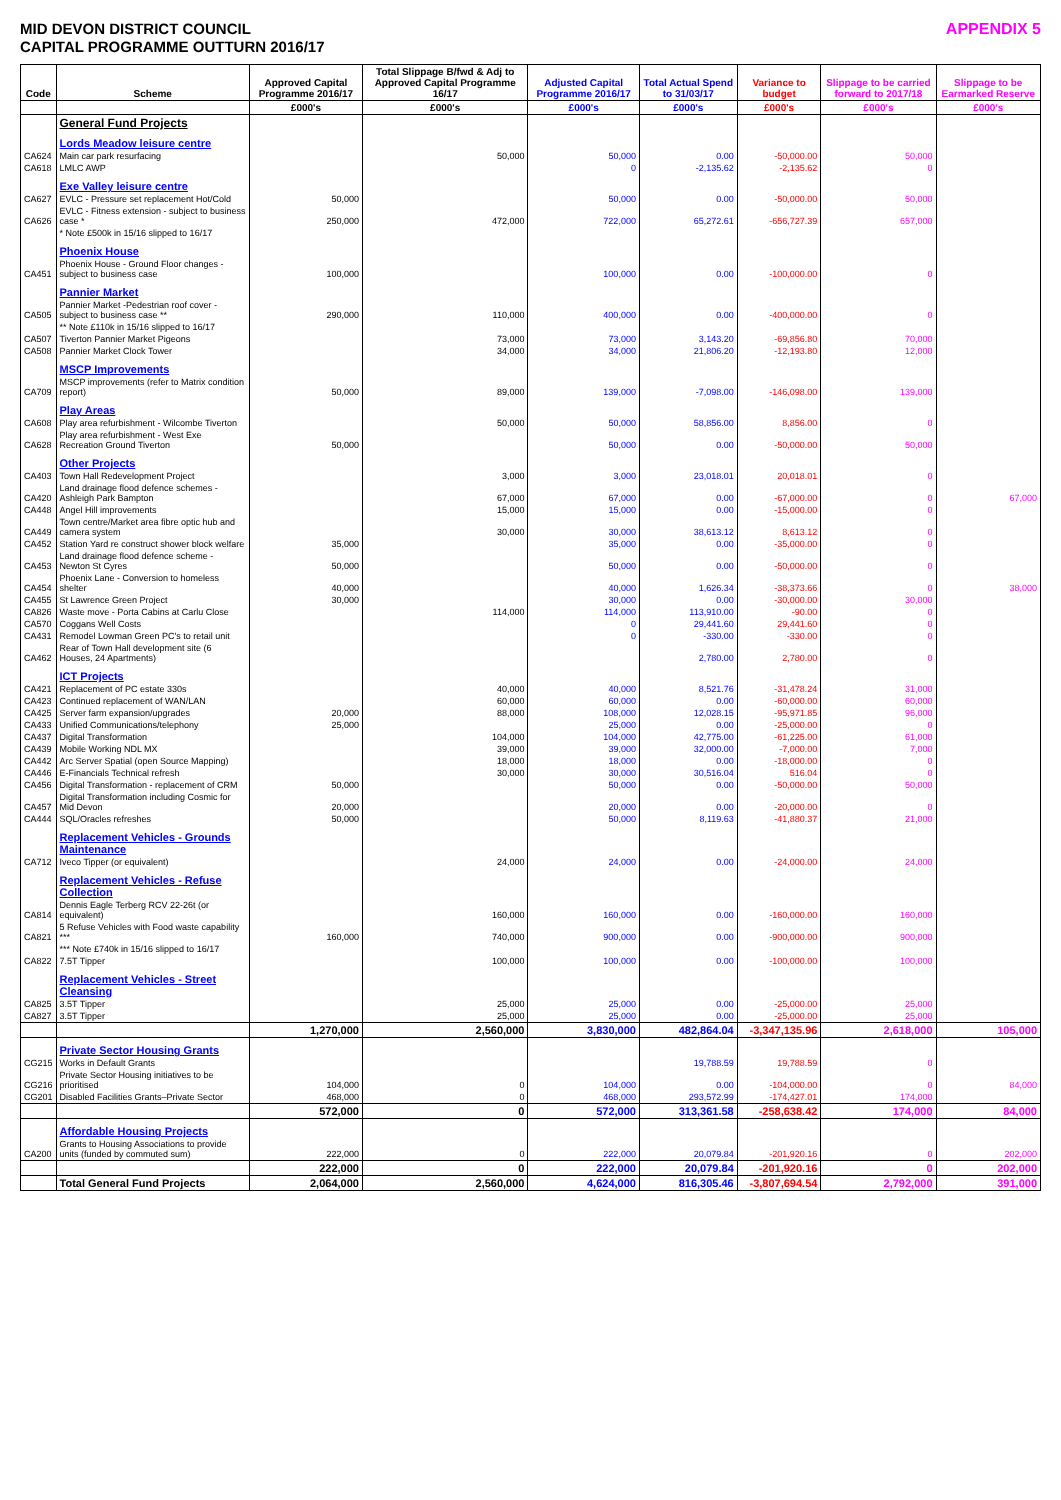MID DEVON DISTRICT COUNCIL
CAPITAL PROGRAMME OUTTURN 2016/17
APPENDIX 5
| Code | Scheme | Approved Capital Programme 2016/17 | Total Slippage B/fwd & Adj to Approved Capital Programme 16/17 | Adjusted Capital Programme 2016/17 | Total Actual Spend to 31/03/17 | Variance to budget | Slippage to be carried forward to 2017/18 | Slippage to be Earmarked Reserve |
| --- | --- | --- | --- | --- | --- | --- | --- | --- |
| | | £000's | £000's | £000's | £000's | £000's | £000's | £000's |
| | General Fund Projects | | | | | | | |
| | Lords Meadow leisure centre | | | | | | | |
| CA624 | Main car park resurfacing | | 50,000 | 50,000 | 0.00 | -50,000.00 | 50,000 | |
| CA618 | LMLC AWP | | | 0 | -2,135.62 | -2,135.62 | 0 | |
| | Exe Valley leisure centre | | | | | | | |
| CA627 | EVLC - Pressure set replacement Hot/Cold | 50,000 | | 50,000 | 0.00 | -50,000.00 | 50,000 | |
| CA626 | EVLC - Fitness extension - subject to business case * | 250,000 | 472,000 | 722,000 | 65,272.61 | -656,727.39 | 657,000 | |
| | * Note £500k in 15/16 slipped to 16/17 | | | | | | | |
| | Phoenix House | | | | | | | |
| CA451 | Phoenix House - Ground Floor changes - subject to business case | 100,000 | | 100,000 | 0.00 | -100,000.00 | 0 | |
| | Pannier Market | | | | | | | |
| CA505 | Pannier Market -Pedestrian roof cover - subject to business case ** | 290,000 | 110,000 | 400,000 | 0.00 | -400,000.00 | 0 | |
| | ** Note £110k in 15/16 slipped to 16/17 | | | | | | | |
| CA507 | Tiverton Pannier Market Pigeons | | 73,000 | 73,000 | 3,143.20 | -69,856.80 | 70,000 | |
| CA508 | Pannier Market Clock Tower | | 34,000 | 34,000 | 21,806.20 | -12,193.80 | 12,000 | |
| | MSCP Improvements | | | | | | | |
| CA709 | MSCP improvements (refer to Matrix condition report) | 50,000 | 89,000 | 139,000 | -7,098.00 | -146,098.00 | 139,000 | |
| | Play Areas | | | | | | | |
| CA608 | Play area refurbishment - Wilcombe Tiverton | | 50,000 | 50,000 | 58,856.00 | 8,856.00 | 0 | |
| CA628 | Play area refurbishment - West Exe Recreation Ground Tiverton | 50,000 | | 50,000 | 0.00 | -50,000.00 | 50,000 | |
| | Other Projects | | | | | | | |
| CA403 | Town Hall Redevelopment Project | | 3,000 | 3,000 | 23,018.01 | 20,018.01 | 0 | |
| CA420 | Land drainage flood defence schemes - Ashleigh Park Bampton | | 67,000 | 67,000 | 0.00 | -67,000.00 | 0 | 67,000 |
| CA448 | Angel Hill improvements | | 15,000 | 15,000 | 0.00 | -15,000.00 | 0 | |
| CA449 | Town centre/Market area fibre optic hub and camera system | | 30,000 | 30,000 | 38,613.12 | 8,613.12 | 0 | |
| CA452 | Station Yard re construct shower block welfare | 35,000 | | 35,000 | 0.00 | -35,000.00 | 0 | |
| CA453 | Land drainage flood defence scheme - Newton St Cyres | 50,000 | | 50,000 | 0.00 | -50,000.00 | 0 | |
| CA454 | Phoenix Lane - Conversion to homeless shelter | 40,000 | | 40,000 | 1,626.34 | -38,373.66 | 0 | 38,000 |
| CA455 | St Lawrence Green Project | 30,000 | | 30,000 | 0.00 | -30,000.00 | 30,000 | |
| CA826 | Waste move - Porta Cabins at Carlu Close | | 114,000 | 114,000 | 113,910.00 | -90.00 | 0 | |
| CA570 | Coggans Well Costs | | | 0 | 29,441.60 | 29,441.60 | 0 | |
| CA431 | Remodel Lowman Green PC's to retail unit | | | 0 | -330.00 | -330.00 | 0 | |
| CA462 | Rear of Town Hall development site (6 Houses, 24 Apartments) | | | | 2,780.00 | 2,780.00 | 0 | |
| | ICT Projects | | | | | | | |
| CA421 | Replacement of PC estate 330s | | 40,000 | 40,000 | 8,521.76 | -31,478.24 | 31,000 | |
| CA423 | Continued replacement of WAN/LAN | | 60,000 | 60,000 | 0.00 | -60,000.00 | 60,000 | |
| CA425 | Server farm expansion/upgrades | 20,000 | 88,000 | 108,000 | 12,028.15 | -95,971.85 | 96,000 | |
| CA433 | Unified Communications/telephony | 25,000 | | 25,000 | 0.00 | -25,000.00 | 0 | |
| CA437 | Digital Transformation | | 104,000 | 104,000 | 42,775.00 | -61,225.00 | 61,000 | |
| CA439 | Mobile Working NDL MX | | 39,000 | 39,000 | 32,000.00 | -7,000.00 | 7,000 | |
| CA442 | Arc Server Spatial (open Source Mapping) | | 18,000 | 18,000 | 0.00 | -18,000.00 | 0 | |
| CA446 | E-Financials Technical refresh | | 30,000 | 30,000 | 30,516.04 | 516.04 | 0 | |
| CA456 | Digital Transformation - replacement of CRM | 50,000 | | 50,000 | 0.00 | -50,000.00 | 50,000 | |
| CA457 | Digital Transformation including Cosmic for Mid Devon | 20,000 | | 20,000 | 0.00 | -20,000.00 | 0 | |
| CA444 | SQL/Oracles refreshes | 50,000 | | 50,000 | 8,119.63 | -41,880.37 | 21,000 | |
| | Replacement Vehicles - Grounds Maintenance | | | | | | | |
| CA712 | Iveco Tipper (or equivalent) | | 24,000 | 24,000 | 0.00 | -24,000.00 | 24,000 | |
| | Replacement Vehicles - Refuse Collection | | | | | | | |
| CA814 | Dennis Eagle Terberg RCV 22-26t (or equivalent) | | 160,000 | 160,000 | 0.00 | -160,000.00 | 160,000 | |
| CA821 | 5 Refuse Vehicles with Food waste capability *** | 160,000 | 740,000 | 900,000 | 0.00 | -900,000.00 | 900,000 | |
| | *** Note £740k in 15/16 slipped to 16/17 | | | | | | | |
| CA822 | 7.5T Tipper | | 100,000 | 100,000 | 0.00 | -100,000.00 | 100,000 | |
| | Replacement Vehicles - Street Cleansing | | | | | | | |
| CA825 | 3.5T Tipper | | 25,000 | 25,000 | 0.00 | -25,000.00 | 25,000 | |
| CA827 | 3.5T Tipper | | 25,000 | 25,000 | 0.00 | -25,000.00 | 25,000 | |
| | | 1,270,000 | 2,560,000 | 3,830,000 | 482,864.04 | -3,347,135.96 | 2,618,000 | 105,000 |
| | Private Sector Housing Grants | | | | | | | |
| CG215 | Works in Default Grants | | | | 19,788.59 | 19,788.59 | 0 | |
| CG216 | Private Sector Housing initiatives to be prioritised | 104,000 | 0 | 104,000 | 0.00 | -104,000.00 | 0 | 84,000 |
| CG201 | Disabled Facilities Grants–Private Sector | 468,000 | 0 | 468,000 | 293,572.99 | -174,427.01 | 174,000 | |
| | | 572,000 | 0 | 572,000 | 313,361.58 | -258,638.42 | 174,000 | 84,000 |
| | Affordable Housing Projects | | | | | | | |
| CA200 | Grants to Housing Associations to provide units (funded by commuted sum) | 222,000 | 0 | 222,000 | 20,079.84 | -201,920.16 | 0 | 202,000 |
| | | 222,000 | 0 | 222,000 | 20,079.84 | -201,920.16 | 0 | 202,000 |
| | Total General Fund Projects | 2,064,000 | 2,560,000 | 4,624,000 | 816,305.46 | -3,807,694.54 | 2,792,000 | 391,000 |